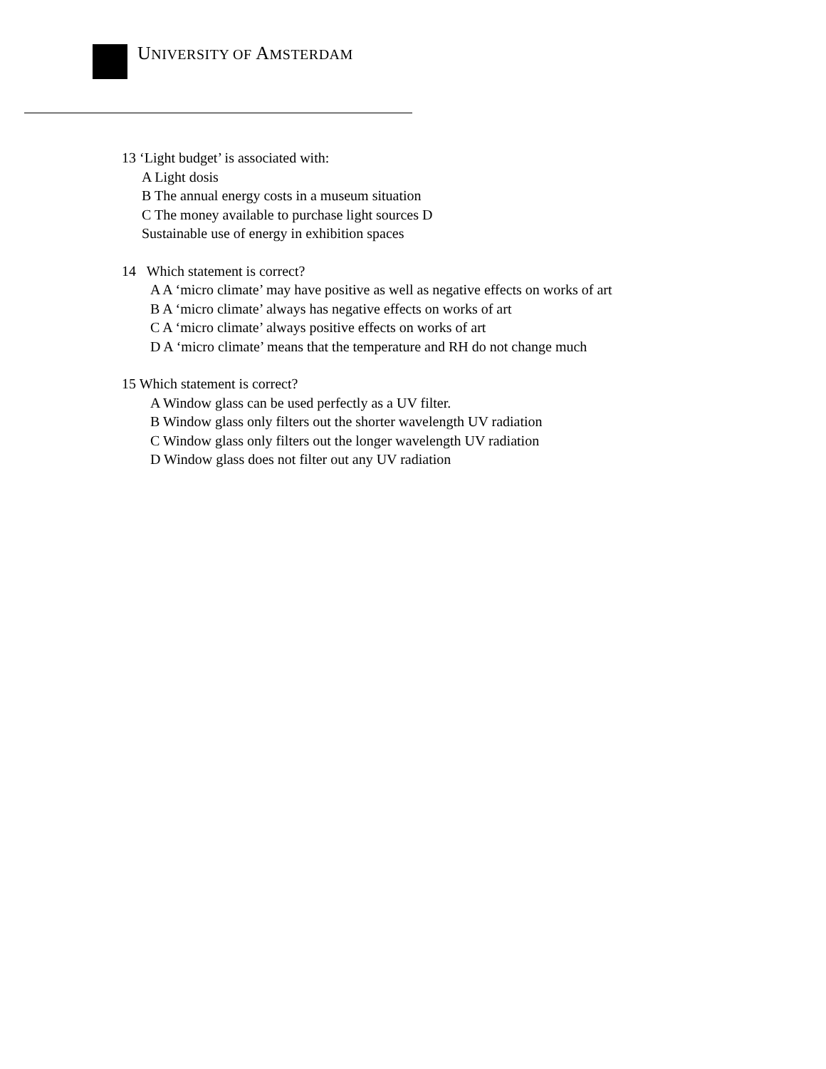UNIVERSITY OF AMSTERDAM
13 ‘Light budget’ is associated with:
A Light dosis
B The annual energy costs in a museum situation
C The money available to purchase light sources D
Sustainable use of energy in exhibition spaces
14 Which statement is correct?
A A ‘micro climate’ may have positive as well as negative effects on works of art
B A ‘micro climate’ always has negative effects on works of art
C A ‘micro climate’ always positive effects on works of art
D A ‘micro climate’ means that the temperature and RH do not change much
15 Which statement is correct?
A Window glass can be used perfectly as a UV filter.
B Window glass only filters out the shorter wavelength UV radiation
C Window glass only filters out the longer wavelength UV radiation
D Window glass does not filter out any UV radiation